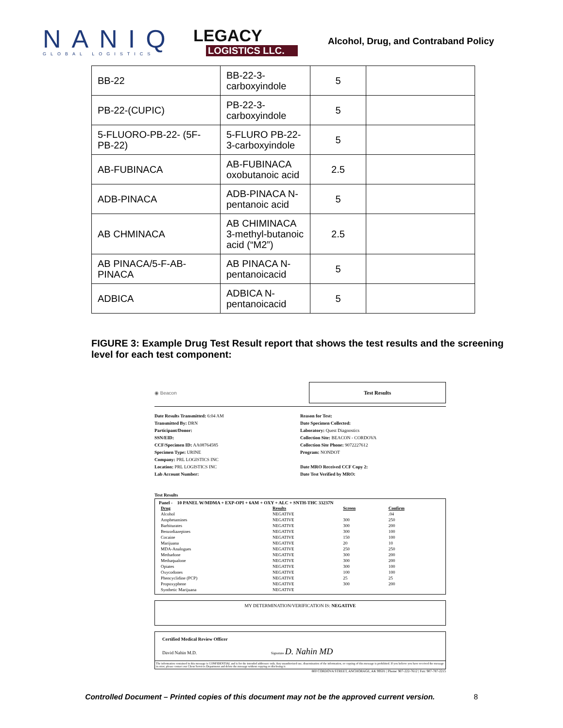NANIQ
GLOBAL LOGISTICS
LEGACY
LOGISTICS LLC.
Alcohol, Drug, and Contraband Policy
| BB-22 | BB-22-3-carboxyindole | 5 | |
| PB-22-(CUPIC) | PB-22-3-carboxyindole | 5 | |
| 5-FLUORO-PB-22- (5F-PB-22) | 5-FLURO PB-22-3-carboxyindole | 5 | |
| AB-FUBINACA | AB-FUBINACA oxobutanoic acid | 2.5 | |
| ADB-PINACA | ADB-PINACA N-pentanoic acid | 5 | |
| AB CHMINACA | AB CHIMINACA 3-methyl-butanoic acid (“M2”) | 2.5 | |
| AB PINACA/5-F-AB-PINACA | AB PINACA N-pentanoicacid | 5 | |
| ADBICA | ADBICA N-pentanoicacid | 5 | |
FIGURE 3: Example Drug Test Result report that shows the test results and the screening level for each test component:
◉ Beacon
Test Results
Date Results Transmitted: 6:04 AM
Transmitted By: DRN
Participant/Donor:
SSN/EID:
CCF/Specimen ID: AA08764585
Specimen Type: URINE
Company: PRL LOGISTICS INC
Location: PRL LOGISTICS INC
Lab Account Number:
Reason for Test:
Date Specimen Collected:
Laboratory: Quest Diagnostics
Collection Site: BEACON - CORDOVA
Collection Site Phone: 9072227612
Program: NONDOT
Date MRO Received CCF Copy 2:
Date Test Verified by MRO:
Test Results
Panel - 10 PANEL W/MDMA + EXP-OPI + 6AM + OXY + ALC + SNTH-THC 33237N
| Drug | Results | Screen | Confirm |
| --- | --- | --- | --- |
| Alcohol | NEGATIVE | | .04 |
| Amphetamines | NEGATIVE | 300 | 250 |
| Barbiturates | NEGATIVE | 300 | 200 |
| Benzodiazepines | NEGATIVE | 300 | 100 |
| Cocaine | NEGATIVE | 150 | 100 |
| Marijuana | NEGATIVE | 20 | 10 |
| MDA-Analogues | NEGATIVE | 250 | 250 |
| Methadone | NEGATIVE | 300 | 200 |
| Methaqualone | NEGATIVE | 300 | 200 |
| Opiates | NEGATIVE | 300 | 100 |
| Oxycodones | NEGATIVE | 100 | 100 |
| Phencyclidine (PCP) | NEGATIVE | 25 | 25 |
| Propoxyphene | NEGATIVE | 300 | 200 |
| Synthetic Marijuana | NEGATIVE | | |
MY DETERMINATION/VERIFICATION IS: NEGATIVE
Certified Medical Review Officer
David Nahin M.D. Signature D. Nahin MD
The information contained in this message is CONFIDENTIAL and is for the intended addressee only. Any unauthorized use, dissemination of the information, or copying of this message is prohibited. If you believe you have received the message in error, please contact our Client Services Department and delete the message without copying or disclosing it.
800 CORDOVA STREET, ANCHORAGE, AK 99501 | Phone: 907-222-7612 | Fax: 907-787-2215
Controlled Document – Printed copies of this document may not be the approved current version. 8